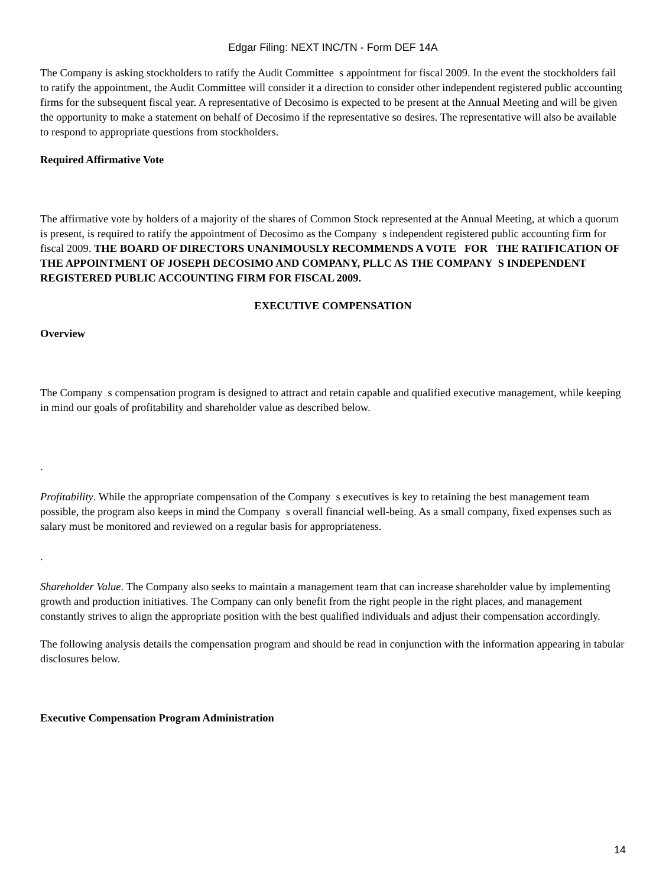Edgar Filing: NEXT INC/TN - Form DEF 14A
The Company is asking stockholders to ratify the Audit Committee s appointment for fiscal 2009. In the event the stockholders fail to ratify the appointment, the Audit Committee will consider it a direction to consider other independent registered public accounting firms for the subsequent fiscal year. A representative of Decosimo is expected to be present at the Annual Meeting and will be given the opportunity to make a statement on behalf of Decosimo if the representative so desires. The representative will also be available to respond to appropriate questions from stockholders.
Required Affirmative Vote
The affirmative vote by holders of a majority of the shares of Common Stock represented at the Annual Meeting, at which a quorum is present, is required to ratify the appointment of Decosimo as the Company s independent registered public accounting firm for fiscal 2009. THE BOARD OF DIRECTORS UNANIMOUSLY RECOMMENDS A VOTE FOR THE RATIFICATION OF THE APPOINTMENT OF JOSEPH DECOSIMO AND COMPANY, PLLC AS THE COMPANY S INDEPENDENT REGISTERED PUBLIC ACCOUNTING FIRM FOR FISCAL 2009.
EXECUTIVE COMPENSATION
Overview
The Company s compensation program is designed to attract and retain capable and qualified executive management, while keeping in mind our goals of profitability and shareholder value as described below.
.
Profitability. While the appropriate compensation of the Company s executives is key to retaining the best management team possible, the program also keeps in mind the Company s overall financial well-being. As a small company, fixed expenses such as salary must be monitored and reviewed on a regular basis for appropriateness.
.
Shareholder Value. The Company also seeks to maintain a management team that can increase shareholder value by implementing growth and production initiatives. The Company can only benefit from the right people in the right places, and management constantly strives to align the appropriate position with the best qualified individuals and adjust their compensation accordingly.
The following analysis details the compensation program and should be read in conjunction with the information appearing in tabular disclosures below.
Executive Compensation Program Administration
14